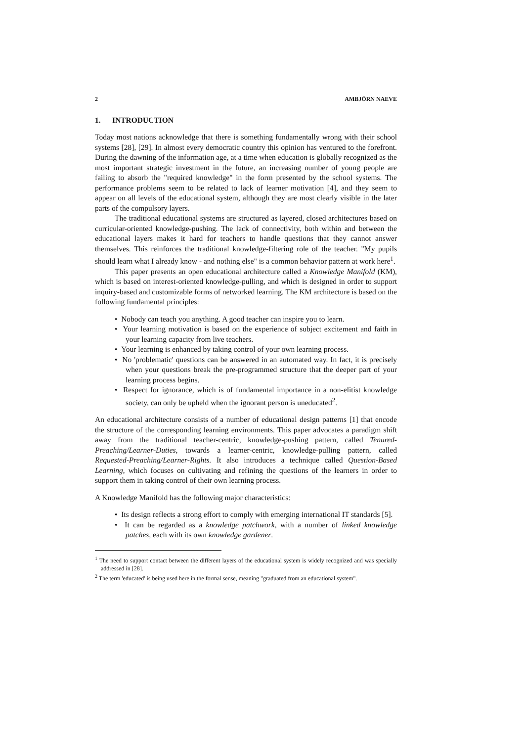2 AMBJÖRN NAEVE
1. INTRODUCTION
Today most nations acknowledge that there is something fundamentally wrong with their school systems [28], [29]. In almost every democratic country this opinion has ventured to the forefront. During the dawning of the information age, at a time when education is globally recognized as the most important strategic investment in the future, an increasing number of young people are failing to absorb the "required knowledge" in the form presented by the school systems. The performance problems seem to be related to lack of learner motivation [4], and they seem to appear on all levels of the educational system, although they are most clearly visible in the later parts of the compulsory layers.
The traditional educational systems are structured as layered, closed architectures based on curricular-oriented knowledge-pushing. The lack of connectivity, both within and between the educational layers makes it hard for teachers to handle questions that they cannot answer themselves. This reinforces the traditional knowledge-filtering role of the teacher. "My pupils should learn what I already know - and nothing else" is a common behavior pattern at work here<sup>1</sup>.
This paper presents an open educational architecture called a Knowledge Manifold (KM), which is based on interest-oriented knowledge-pulling, and which is designed in order to support inquiry-based and customizable forms of networked learning. The KM architecture is based on the following fundamental principles:
• Nobody can teach you anything. A good teacher can inspire you to learn.
• Your learning motivation is based on the experience of subject excitement and faith in your learning capacity from live teachers.
• Your learning is enhanced by taking control of your own learning process.
• No 'problematic' questions can be answered in an automated way. In fact, it is precisely when your questions break the pre-programmed structure that the deeper part of your learning process begins.
• Respect for ignorance, which is of fundamental importance in a non-elitist knowledge society, can only be upheld when the ignorant person is uneducated<sup>2</sup>.
An educational architecture consists of a number of educational design patterns [1] that encode the structure of the corresponding learning environments. This paper advocates a paradigm shift away from the traditional teacher-centric, knowledge-pushing pattern, called Tenured-Preaching/Learner-Duties, towards a learner-centric, knowledge-pulling pattern, called Requested-Preaching/Learner-Rights. It also introduces a technique called Question-Based Learning, which focuses on cultivating and refining the questions of the learners in order to support them in taking control of their own learning process.
A Knowledge Manifold has the following major characteristics:
• Its design reflects a strong effort to comply with emerging international IT standards [5].
• It can be regarded as a knowledge patchwork, with a number of linked knowledge patches, each with its own knowledge gardener.
<sup>1</sup> The need to support contact between the different layers of the educational system is widely recognized and was specially addressed in [28].
<sup>2</sup> The term 'educated' is being used here in the formal sense, meaning "graduated from an educational system".